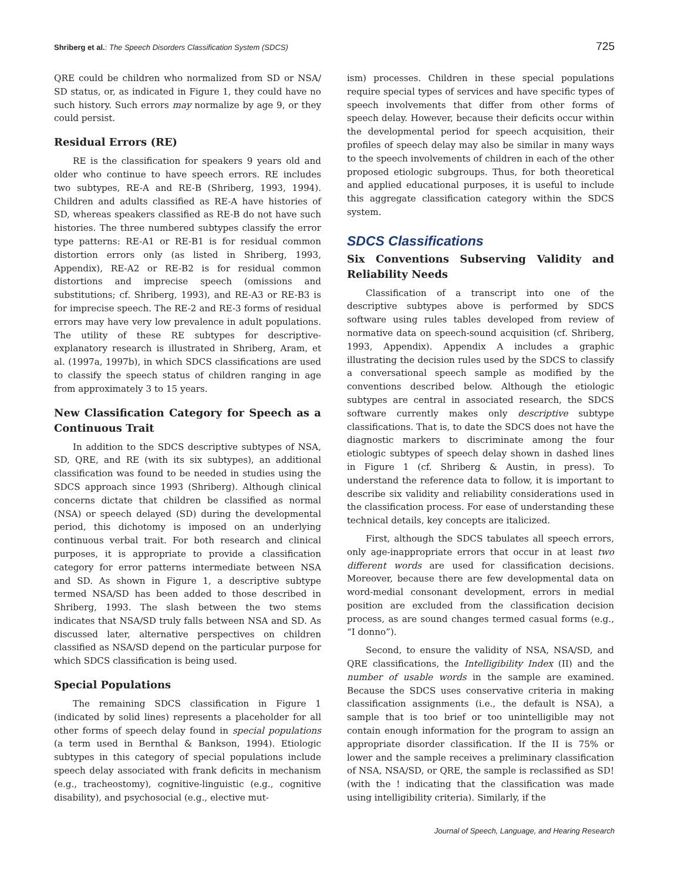Shriberg et al.: The Speech Disorders Classification System (SDCS) 725
QRE could be children who normalized from SD or NSA/ SD status, or, as indicated in Figure 1, they could have no such history. Such errors may normalize by age 9, or they could persist.
Residual Errors (RE)
RE is the classification for speakers 9 years old and older who continue to have speech errors. RE includes two subtypes, RE-A and RE-B (Shriberg, 1993, 1994). Children and adults classified as RE-A have histories of SD, whereas speakers classified as RE-B do not have such histories. The three numbered subtypes classify the error type patterns: RE-A1 or RE-B1 is for residual common distortion errors only (as listed in Shriberg, 1993, Appendix), RE-A2 or RE-B2 is for residual common distortions and imprecise speech (omissions and substitutions; cf. Shriberg, 1993), and RE-A3 or RE-B3 is for imprecise speech. The RE-2 and RE-3 forms of residual errors may have very low prevalence in adult populations. The utility of these RE subtypes for descriptive-explanatory research is illustrated in Shriberg, Aram, et al. (1997a, 1997b), in which SDCS classifications are used to classify the speech status of children ranging in age from approximately 3 to 15 years.
New Classification Category for Speech as a Continuous Trait
In addition to the SDCS descriptive subtypes of NSA, SD, QRE, and RE (with its six subtypes), an additional classification was found to be needed in studies using the SDCS approach since 1993 (Shriberg). Although clinical concerns dictate that children be classified as normal (NSA) or speech delayed (SD) during the developmental period, this dichotomy is imposed on an underlying continuous verbal trait. For both research and clinical purposes, it is appropriate to provide a classification category for error patterns intermediate between NSA and SD. As shown in Figure 1, a descriptive subtype termed NSA/SD has been added to those described in Shriberg, 1993. The slash between the two stems indicates that NSA/SD truly falls between NSA and SD. As discussed later, alternative perspectives on children classified as NSA/SD depend on the particular purpose for which SDCS classification is being used.
Special Populations
The remaining SDCS classification in Figure 1 (indicated by solid lines) represents a placeholder for all other forms of speech delay found in special populations (a term used in Bernthal & Bankson, 1994). Etiologic subtypes in this category of special populations include speech delay associated with frank deficits in mechanism (e.g., tracheostomy), cognitive-linguistic (e.g., cognitive disability), and psychosocial (e.g., elective mut-
ism) processes. Children in these special populations require special types of services and have specific types of speech involvements that differ from other forms of speech delay. However, because their deficits occur within the developmental period for speech acquisition, their profiles of speech delay may also be similar in many ways to the speech involvements of children in each of the other proposed etiologic subgroups. Thus, for both theoretical and applied educational purposes, it is useful to include this aggregate classification category within the SDCS system.
SDCS Classifications
Six Conventions Subserving Validity and Reliability Needs
Classification of a transcript into one of the descriptive subtypes above is performed by SDCS software using rules tables developed from review of normative data on speech-sound acquisition (cf. Shriberg, 1993, Appendix). Appendix A includes a graphic illustrating the decision rules used by the SDCS to classify a conversational speech sample as modified by the conventions described below. Although the etiologic subtypes are central in associated research, the SDCS software currently makes only descriptive subtype classifications. That is, to date the SDCS does not have the diagnostic markers to discriminate among the four etiologic subtypes of speech delay shown in dashed lines in Figure 1 (cf. Shriberg & Austin, in press). To understand the reference data to follow, it is important to describe six validity and reliability considerations used in the classification process. For ease of understanding these technical details, key concepts are italicized.
First, although the SDCS tabulates all speech errors, only age-inappropriate errors that occur in at least two different words are used for classification decisions. Moreover, because there are few developmental data on word-medial consonant development, errors in medial position are excluded from the classification decision process, as are sound changes termed casual forms (e.g., “I donno”).
Second, to ensure the validity of NSA, NSA/SD, and QRE classifications, the Intelligibility Index (II) and the number of usable words in the sample are examined. Because the SDCS uses conservative criteria in making classification assignments (i.e., the default is NSA), a sample that is too brief or too unintelligible may not contain enough information for the program to assign an appropriate disorder classification. If the II is 75% or lower and the sample receives a preliminary classification of NSA, NSA/SD, or QRE, the sample is reclassified as SD! (with the ! indicating that the classification was made using intelligibility criteria). Similarly, if the
Journal of Speech, Language, and Hearing Research